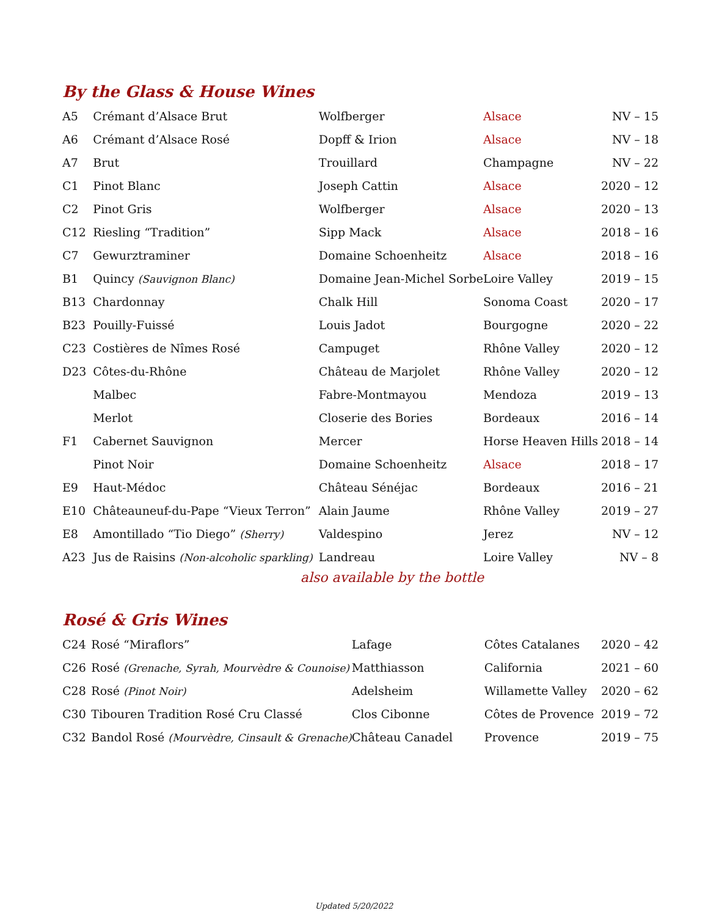By the Glass & House Wines
| A5 | Crémant d’Alsace Brut | Wolfberger | Alsace | NV – 15 |
| A6 | Crémant d’Alsace Rosé | Dopff & Irion | Alsace | NV – 18 |
| A7 | Brut | Trouillard | Champagne | NV – 22 |
| C1 | Pinot Blanc | Joseph Cattin | Alsace | 2020 – 12 |
| C2 | Pinot Gris | Wolfberger | Alsace | 2020 – 13 |
| C12 | Riesling “Tradition” | Sipp Mack | Alsace | 2018 – 16 |
| C7 | Gewurztraminer | Domaine Schoenheitz | Alsace | 2018 – 16 |
| B1 | Quincy (Sauvignon Blanc) | Domaine Jean-Michel Sorbe | Loire Valley | 2019 – 15 |
| B13 | Chardonnay | Chalk Hill | Sonoma Coast | 2020 – 17 |
| B23 | Pouilly-Fuissé | Louis Jadot | Bourgogne | 2020 – 22 |
| C23 | Costières de Nîmes Rosé | Campuget | Rhône Valley | 2020 – 12 |
| D23 | Côtes-du-Rhône | Château de Marjolet | Rhône Valley | 2020 – 12 |
| | Malbec | Fabre-Montmayou | Mendoza | 2019 – 13 |
| | Merlot | Closerie des Bories | Bordeaux | 2016 – 14 |
| F1 | Cabernet Sauvignon | Mercer | Horse Heaven Hills | 2018 – 14 |
| | Pinot Noir | Domaine Schoenheitz | Alsace | 2018 – 17 |
| E9 | Haut-Médoc | Château Sénéjac | Bordeaux | 2016 – 21 |
| E10 | Châteauneuf-du-Pape “Vieux Terron” | Alain Jaume | Rhône Valley | 2019 – 27 |
| E8 | Amontillado “Tio Diego” (Sherry) | Valdespino | Jerez | NV – 12 |
| A23 | Jus de Raisins (Non-alcoholic sparkling) | Landreau | Loire Valley | NV – 8 |
also available by the bottle
Rosé & Gris Wines
| C24 | Rosé “Miraflors” | Lafage | Côtes Catalanes | 2020 – 42 |
| C26 | Rosé (Grenache, Syrah, Mourvèdre & Counoise) | Matthiasson | California | 2021 – 60 |
| C28 | Rosé (Pinot Noir) | Adelsheim | Willamette Valley | 2020 – 62 |
| C30 | Tibouren Tradition Rosé Cru Classé | Clos Cibonne | Côtes de Provence | 2019 – 72 |
| C32 | Bandol Rosé (Mourvèdre, Cinsault & Grenache) | Château Canadel | Provence | 2019 – 75 |
Updated 5/20/2022